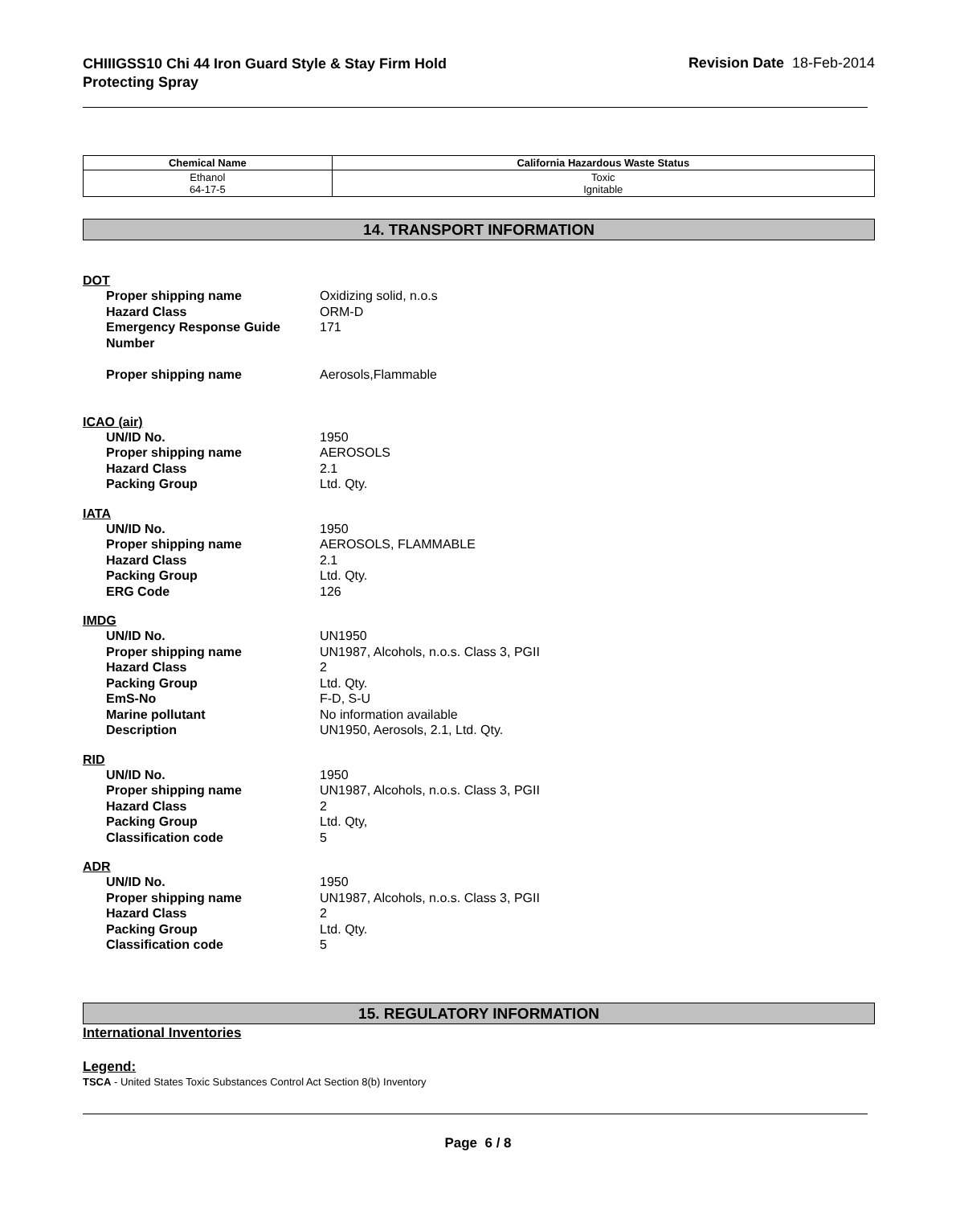CHIIIGSS10 Chi 44 Iron Guard Style & Stay Firm Hold
Protecting Spray
Revision Date 18-Feb-2014
| Chemical Name | California Hazardous Waste Status |
| --- | --- |
| Ethanol 64-17-5 | Toxic Ignitable |
14. TRANSPORT INFORMATION
DOT
Proper shipping name Oxidizing solid, n.o.s
Hazard Class ORM-D
Emergency Response Guide Number 171
Proper shipping name Aerosols,Flammable
ICAO (air)
UN/ID No. 1950
Proper shipping name AEROSOLS
Hazard Class 2.1
Packing Group Ltd. Qty.
IATA
UN/ID No. 1950
Proper shipping name AEROSOLS, FLAMMABLE
Hazard Class 2.1
Packing Group Ltd. Qty.
ERG Code 126
IMDG
UN/ID No. UN1950
Proper shipping name UN1987, Alcohols, n.o.s. Class 3, PGII
Hazard Class 2
Packing Group Ltd. Qty.
EmS-No F-D, S-U
Marine pollutant No information available
Description UN1950, Aerosols, 2.1, Ltd. Qty.
RID
UN/ID No. 1950
Proper shipping name UN1987, Alcohols, n.o.s. Class 3, PGII
Hazard Class 2
Packing Group Ltd. Qty,
Classification code 5
ADR
UN/ID No. 1950
Proper shipping name UN1987, Alcohols, n.o.s. Class 3, PGII
Hazard Class 2
Packing Group Ltd. Qty.
Classification code 5
15. REGULATORY INFORMATION
International Inventories
Legend:
TSCA - United States Toxic Substances Control Act Section 8(b) Inventory
Page 6 / 8